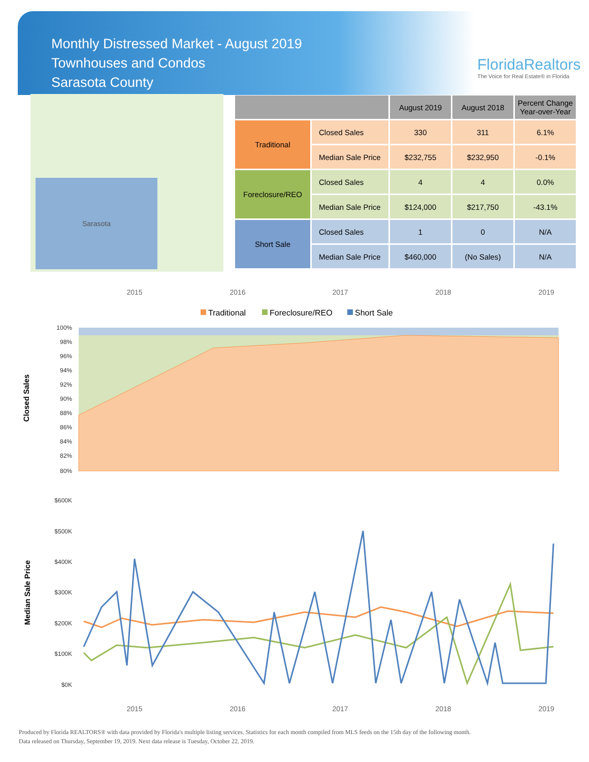Monthly Distressed Market - August 2019
Townhouses and Condos
Sarasota County
FloridaRealtors
The Voice for Real Estate® in Florida
Sarasota
| | | August 2019 | August 2018 | Percent Change Year-over-Year |
| --- | --- | --- | --- | --- |
| Traditional | Closed Sales | 330 | 311 | 6.1% |
| | Median Sale Price | $232,755 | $232,950 | -0.1% |
| Foreclosure/REO | Closed Sales | 4 | 4 | 0.0% |
| | Median Sale Price | $124,000 | $217,750 | -43.1% |
| Short Sale | Closed Sales | 1 | 0 | N/A |
| | Median Sale Price | $460,000 | (No Sales) | N/A |
2015
2016
2017
2018
2019
Traditional
Foreclosure/REO
Short Sale
100%
98%
96%
94%
92%
90%
88%
86%
84%
82%
80%
$600K
$500K
$400K
$300K
$200K
$100K
$0K
2015
2016
2017
2018
2019
Closed Sales
Median Sale Price
Produced by Florida REALTORS® with data provided by Florida's multiple listing services. Statistics for each month compiled from MLS feeds on the 15th day of the following month.
Data released on Thursday, September 19, 2019. Next data release is Tuesday, October 22, 2019.